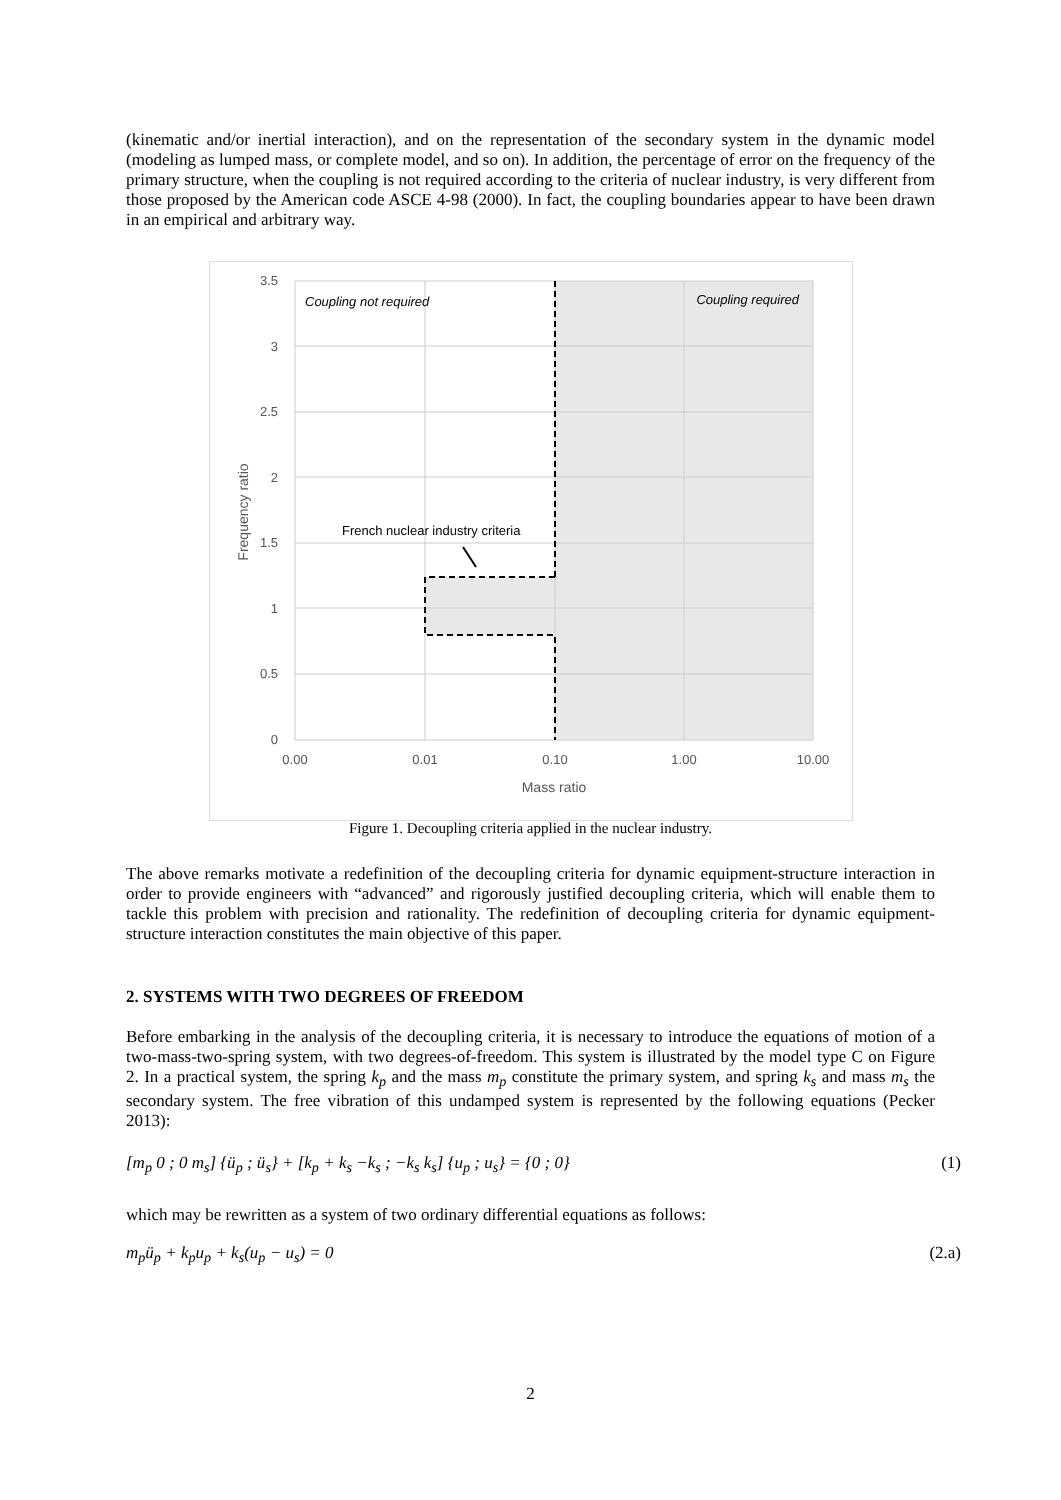(kinematic and/or inertial interaction), and on the representation of the secondary system in the dynamic model (modeling as lumped mass, or complete model, and so on). In addition, the percentage of error on the frequency of the primary structure, when the coupling is not required according to the criteria of nuclear industry, is very different from those proposed by the American code ASCE 4-98 (2000). In fact, the coupling boundaries appear to have been drawn in an empirical and arbitrary way.
3.5
3
2.5
2
1.5
1
0.5
0
0.00
0.01
0.10
1.00
10.00
Mass ratio
Frequency ratio
Coupling not required
Coupling required
French nuclear industry criteria
Figure 1. Decoupling criteria applied in the nuclear industry.
The above remarks motivate a redefinition of the decoupling criteria for dynamic equipment-structure interaction in order to provide engineers with “advanced” and rigorously justified decoupling criteria, which will enable them to tackle this problem with precision and rationality. The redefinition of decoupling criteria for dynamic equipment-structure interaction constitutes the main objective of this paper.
2. SYSTEMS WITH TWO DEGREES OF FREEDOM
Before embarking in the analysis of the decoupling criteria, it is necessary to introduce the equations of motion of a two-mass-two-spring system, with two degrees-of-freedom. This system is illustrated by the model type C on Figure 2. In a practical system, the spring k<sub>p</sub> and the mass m<sub>p</sub> constitute the primary system, and spring k<sub>s</sub> and mass m<sub>s</sub> the secondary system. The free vibration of this undamped system is represented by the following equations (Pecker 2013):
[m<sub>p</sub> 0 ; 0 m<sub>s</sub>] {ü<sub>p</sub> ; ü<sub>s</sub>} + [k<sub>p</sub> + k<sub>s</sub> −k<sub>s</sub> ; −k<sub>s</sub> k<sub>s</sub>] {u<sub>p</sub> ; u<sub>s</sub>} = {0 ; 0} (1)
which may be rewritten as a system of two ordinary differential equations as follows:
m<sub>p</sub>ü<sub>p</sub> + k<sub>p</sub>u<sub>p</sub> + k<sub>s</sub>(u<sub>p</sub> − u<sub>s</sub>) = 0 (2.a)
2